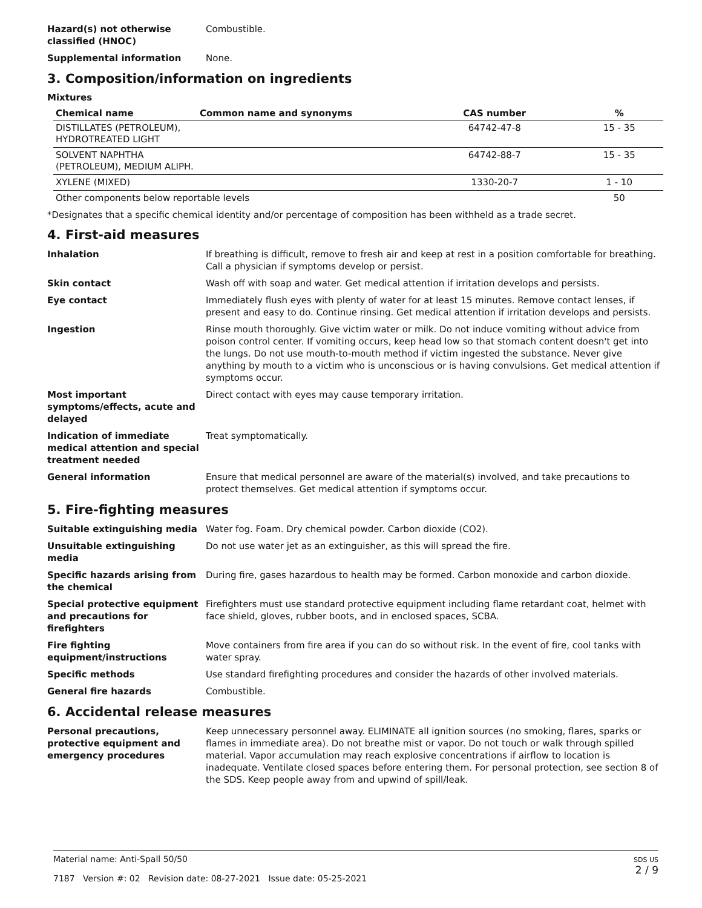Hazard(s) not otherwise classified (HNOC)
Combustible.
Supplemental information None.
3. Composition/information on ingredients
Mixtures
| Chemical name | Common name and synonyms | CAS number | % |
| --- | --- | --- | --- |
| DISTILLATES (PETROLEUM), HYDROTREATED LIGHT | | 64742-47-8 | 15 - 35 |
| SOLVENT NAPHTHA (PETROLEUM), MEDIUM ALIPH. | | 64742-88-7 | 15 - 35 |
| XYLENE (MIXED) | | 1330-20-7 | 1 - 10 |
| Other components below reportable levels | | | 50 |
*Designates that a specific chemical identity and/or percentage of composition has been withheld as a trade secret.
4. First-aid measures
Inhalation If breathing is difficult, remove to fresh air and keep at rest in a position comfortable for breathing. Call a physician if symptoms develop or persist.
Skin contact Wash off with soap and water. Get medical attention if irritation develops and persists.
Eye contact Immediately flush eyes with plenty of water for at least 15 minutes. Remove contact lenses, if present and easy to do. Continue rinsing. Get medical attention if irritation develops and persists.
Ingestion Rinse mouth thoroughly. Give victim water or milk. Do not induce vomiting without advice from poison control center. If vomiting occurs, keep head low so that stomach content doesn't get into the lungs. Do not use mouth-to-mouth method if victim ingested the substance. Never give anything by mouth to a victim who is unconscious or is having convulsions. Get medical attention if symptoms occur.
Most important symptoms/effects, acute and delayed
Direct contact with eyes may cause temporary irritation.
Indication of immediate medical attention and special treatment needed
Treat symptomatically.
General information Ensure that medical personnel are aware of the material(s) involved, and take precautions to protect themselves. Get medical attention if symptoms occur.
5. Fire-fighting measures
Suitable extinguishing media Water fog. Foam. Dry chemical powder. Carbon dioxide (CO2).
Unsuitable extinguishing media
Do not use water jet as an extinguisher, as this will spread the fire.
Specific hazards arising from the chemical
During fire, gases hazardous to health may be formed. Carbon monoxide and carbon dioxide.
Special protective equipment and precautions for firefighters
Firefighters must use standard protective equipment including flame retardant coat, helmet with face shield, gloves, rubber boots, and in enclosed spaces, SCBA.
Fire fighting equipment/instructions
Move containers from fire area if you can do so without risk. In the event of fire, cool tanks with water spray.
Specific methods Use standard firefighting procedures and consider the hazards of other involved materials.
General fire hazards Combustible.
6. Accidental release measures
Personal precautions, protective equipment and emergency procedures
Keep unnecessary personnel away. ELIMINATE all ignition sources (no smoking, flares, sparks or flames in immediate area). Do not breathe mist or vapor. Do not touch or walk through spilled material. Vapor accumulation may reach explosive concentrations if airflow to location is inadequate. Ventilate closed spaces before entering them. For personal protection, see section 8 of the SDS. Keep people away from and upwind of spill/leak.
Material name: Anti-Spall 50/50
7187 Version #: 02 Revision date: 08-27-2021 Issue date: 05-25-2021
SDS US
2 / 9